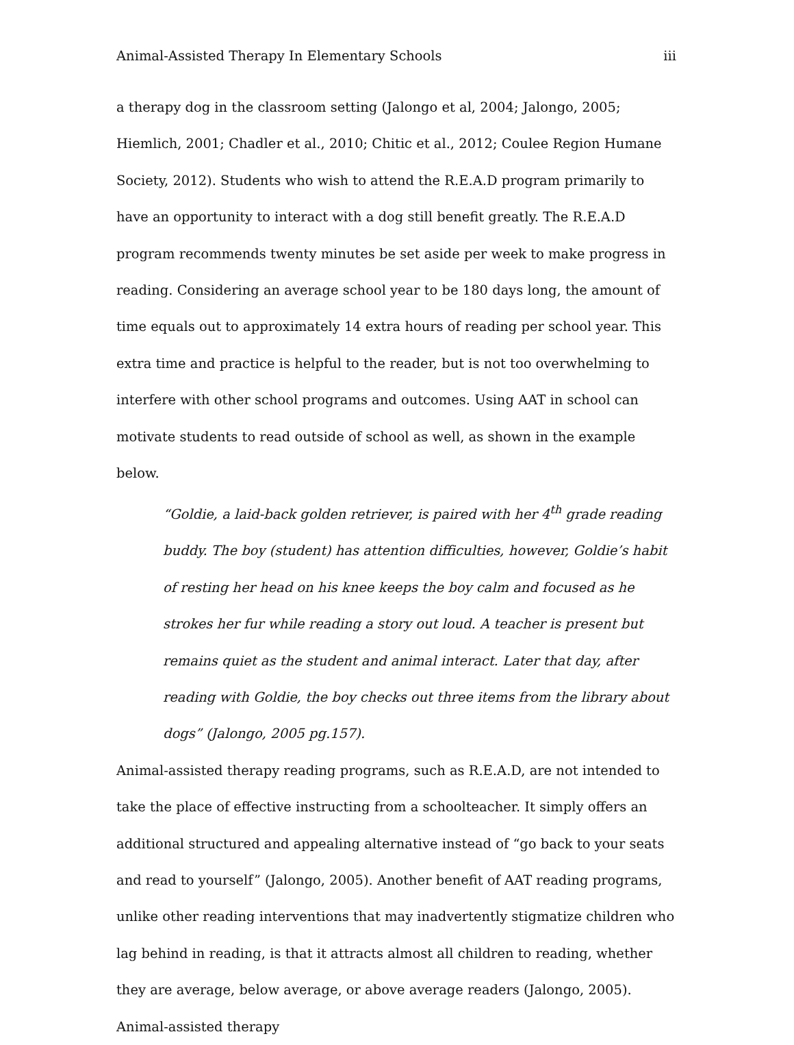Animal-Assisted Therapy In Elementary Schools iii
a therapy dog in the classroom setting (Jalongo et al, 2004; Jalongo, 2005; Hiemlich, 2001; Chadler et al., 2010; Chitic et al., 2012; Coulee Region Humane Society, 2012). Students who wish to attend the R.E.A.D program primarily to have an opportunity to interact with a dog still benefit greatly. The R.E.A.D program recommends twenty minutes be set aside per week to make progress in reading. Considering an average school year to be 180 days long, the amount of time equals out to approximately 14 extra hours of reading per school year. This extra time and practice is helpful to the reader, but is not too overwhelming to interfere with other school programs and outcomes. Using AAT in school can motivate students to read outside of school as well, as shown in the example below.
“Goldie, a laid-back golden retriever, is paired with her 4<sup>th</sup> grade reading buddy. The boy (student) has attention difficulties, however, Goldie’s habit of resting her head on his knee keeps the boy calm and focused as he strokes her fur while reading a story out loud. A teacher is present but remains quiet as the student and animal interact. Later that day, after reading with Goldie, the boy checks out three items from the library about dogs” (Jalongo, 2005 pg.157).
Animal-assisted therapy reading programs, such as R.E.A.D, are not intended to take the place of effective instructing from a schoolteacher. It simply offers an additional structured and appealing alternative instead of “go back to your seats and read to yourself” (Jalongo, 2005). Another benefit of AAT reading programs, unlike other reading interventions that may inadvertently stigmatize children who lag behind in reading, is that it attracts almost all children to reading, whether they are average, below average, or above average readers (Jalongo, 2005). Animal-assisted therapy